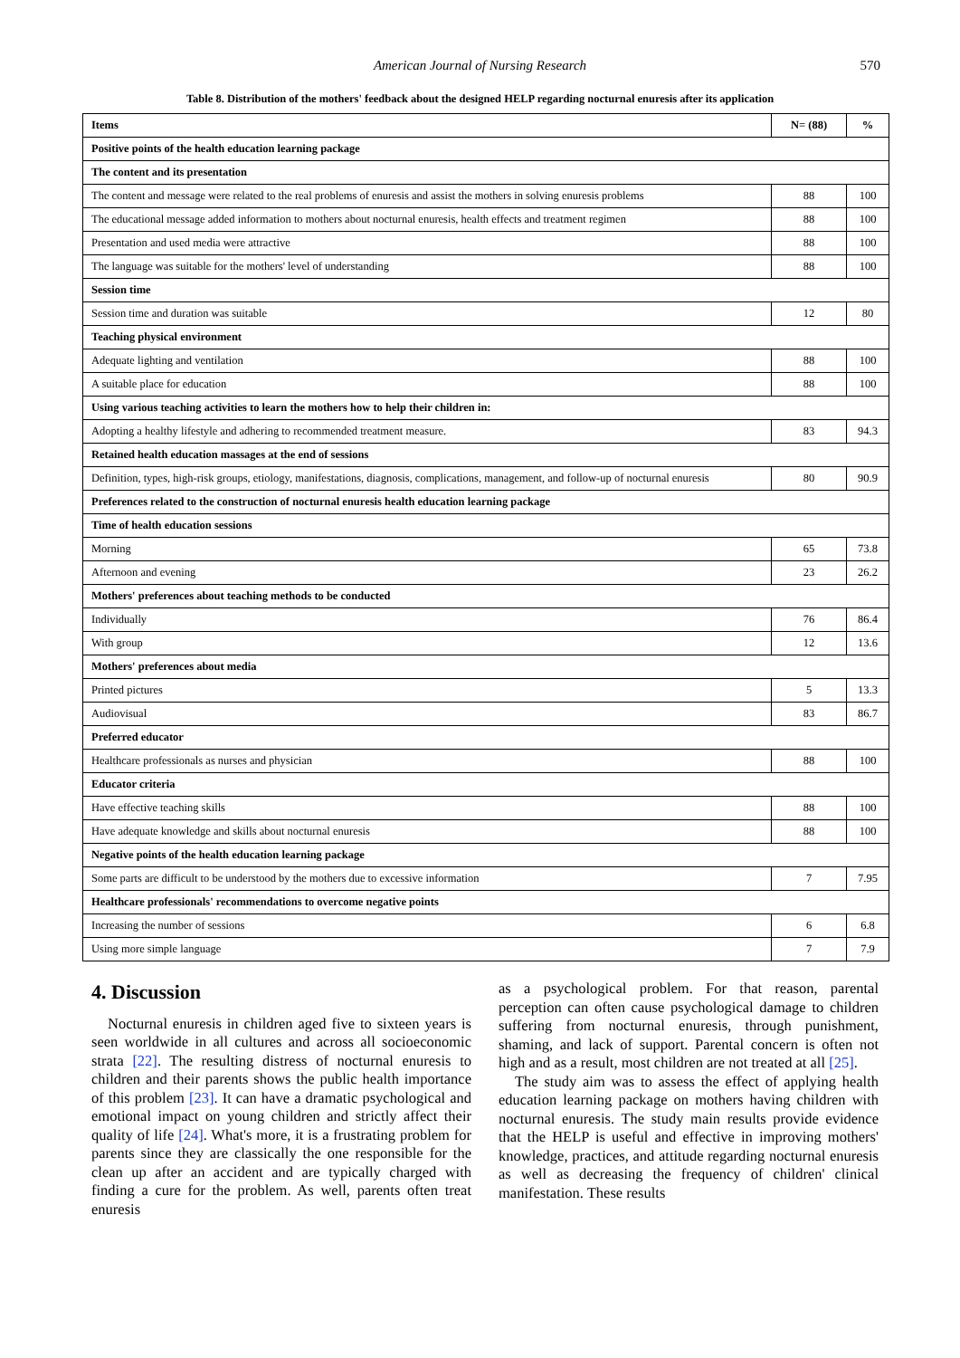American Journal of Nursing Research
570
Table 8. Distribution of the mothers' feedback about the designed HELP regarding nocturnal enuresis after its application
| Items | N= (88) | % |
| --- | --- | --- |
| Positive points of the health education learning package | | |
| The content and its presentation | | |
| The content and message were related to the real problems of enuresis and assist the mothers in solving enuresis problems | 88 | 100 |
| The educational message added information to mothers about nocturnal enuresis, health effects and treatment regimen | 88 | 100 |
| Presentation and used media were attractive | 88 | 100 |
| The language was suitable for the mothers' level of understanding | 88 | 100 |
| Session time | | |
| Session time and duration was suitable | 12 | 80 |
| Teaching physical environment | | |
| Adequate lighting and ventilation | 88 | 100 |
| A suitable place for education | 88 | 100 |
| Using various teaching activities to learn the mothers how to help their children in: | | |
| Adopting a healthy lifestyle and adhering to recommended treatment measure. | 83 | 94.3 |
| Retained health education massages at the end of sessions | | |
| Definition, types, high-risk groups, etiology, manifestations, diagnosis, complications, management, and follow-up of nocturnal enuresis | 80 | 90.9 |
| Preferences related to the construction of nocturnal enuresis health education learning package | | |
| Time of health education sessions | | |
| Morning | 65 | 73.8 |
| Afternoon and evening | 23 | 26.2 |
| Mothers' preferences about teaching methods to be conducted | | |
| Individually | 76 | 86.4 |
| With group | 12 | 13.6 |
| Mothers' preferences about media | | |
| Printed pictures | 5 | 13.3 |
| Audiovisual | 83 | 86.7 |
| Preferred educator | | |
| Healthcare professionals as nurses and physician | 88 | 100 |
| Educator criteria | | |
| Have effective teaching skills | 88 | 100 |
| Have adequate knowledge and skills about nocturnal enuresis | 88 | 100 |
| Negative points of the health education learning package | | |
| Some parts are difficult to be understood by the mothers due to excessive information | 7 | 7.95 |
| Healthcare professionals' recommendations to overcome negative points | | |
| Increasing the number of sessions | 6 | 6.8 |
| Using more simple language | 7 | 7.9 |
4. Discussion
Nocturnal enuresis in children aged five to sixteen years is seen worldwide in all cultures and across all socioeconomic strata [22]. The resulting distress of nocturnal enuresis to children and their parents shows the public health importance of this problem [23]. It can have a dramatic psychological and emotional impact on young children and strictly affect their quality of life [24]. What's more, it is a frustrating problem for parents since they are classically the one responsible for the clean up after an accident and are typically charged with finding a cure for the problem. As well, parents often treat enuresis
as a psychological problem. For that reason, parental perception can often cause psychological damage to children suffering from nocturnal enuresis, through punishment, shaming, and lack of support. Parental concern is often not high and as a result, most children are not treated at all [25].
The study aim was to assess the effect of applying health education learning package on mothers having children with nocturnal enuresis. The study main results provide evidence that the HELP is useful and effective in improving mothers' knowledge, practices, and attitude regarding nocturnal enuresis as well as decreasing the frequency of children' clinical manifestation. These results